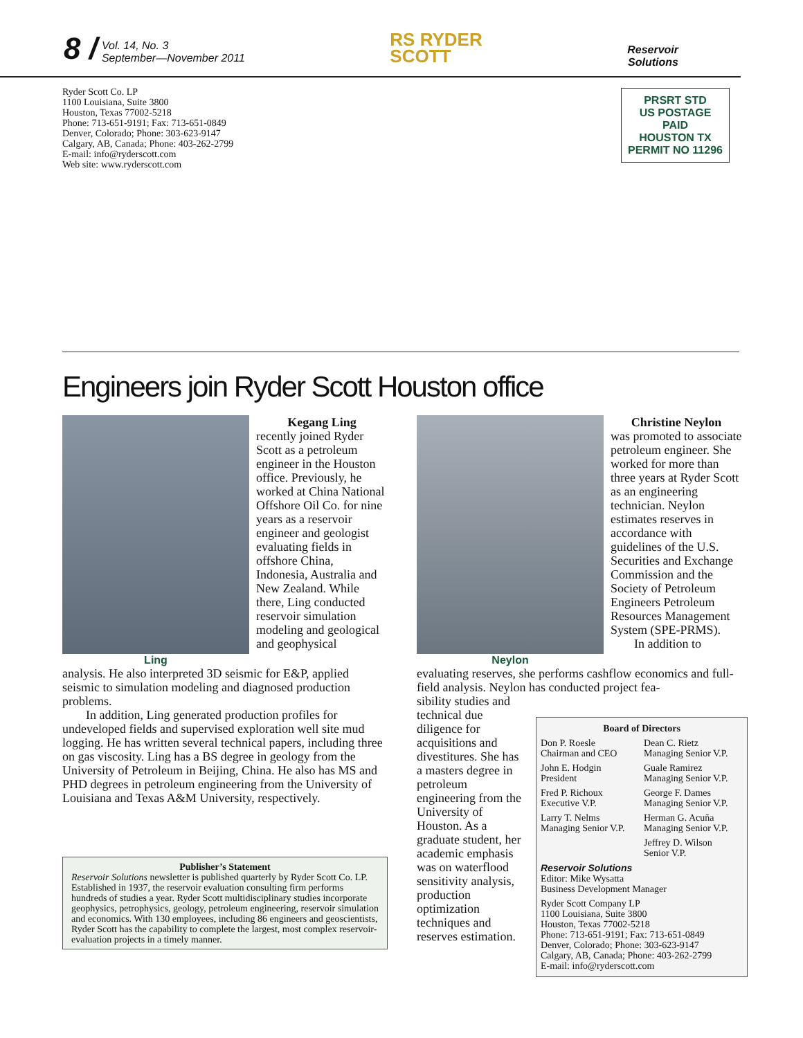8 / Vol. 14, No. 3
September—November 2011
RS RYDER
SCOTT
Reservoir
Solutions
Ryder Scott Co. LP
1100 Louisiana, Suite 3800
Houston, Texas 77002-5218
Phone: 713-651-9191; Fax: 713-651-0849
Denver, Colorado; Phone: 303-623-9147
Calgary, AB, Canada; Phone: 403-262-2799
E-mail: info@ryderscott.com
Web site: www.ryderscott.com
PRSRT STD
US POSTAGE
PAID
HOUSTON TX
PERMIT NO 11296
Engineers join Ryder Scott Houston office
Kegang Ling
recently joined Ryder Scott as a petroleum engineer in the Houston office. Previously, he worked at China National Offshore Oil Co. for nine years as a reservoir engineer and geologist evaluating fields in offshore China, Indonesia, Australia and New Zealand. While there, Ling conducted reservoir simulation modeling and geological and geophysical
Ling
analysis. He also interpreted 3D seismic for E&P, applied seismic to simulation modeling and diagnosed production problems.
In addition, Ling generated production profiles for undeveloped fields and supervised exploration well site mud logging. He has written several technical papers, including three on gas viscosity. Ling has a BS degree in geology from the University of Petroleum in Beijing, China. He also has MS and PHD degrees in petroleum engineering from the University of Louisiana and Texas A&M University, respectively.
Christine Neylon
was promoted to associate petroleum engineer. She worked for more than three years at Ryder Scott as an engineering technician. Neylon estimates reserves in accordance with guidelines of the U.S. Securities and Exchange Commission and the Society of Petroleum Engineers Petroleum Resources Management System (SPE-PRMS).
Neylon
In addition to
evaluating reserves, she performs cashflow economics and full-field analysis. Neylon has conducted project fea-
sibility studies and technical due diligence for acquisitions and divestitures. She has a masters degree in petroleum engineering from the University of Houston. As a graduate student, her academic emphasis was on waterflood sensitivity analysis, production optimization techniques and reserves estimation.
Publisher’s Statement
Reservoir Solutions newsletter is published quarterly by Ryder Scott Co. LP. Established in 1937, the reservoir evaluation consulting firm performs hundreds of studies a year. Ryder Scott multidisciplinary studies incorporate geophysics, petrophysics, geology, petroleum engineering, reservoir simulation and economics. With 130 employees, including 86 engineers and geoscientists, Ryder Scott has the capability to complete the largest, most complex reservoir-evaluation projects in a timely manner.
Board of Directors
Don P. Roesle
Chairman and CEO
Dean C. Rietz
Managing Senior V.P.
John E. Hodgin
President
Guale Ramirez
Managing Senior V.P.
Fred P. Richoux
Executive V.P.
George F. Dames
Managing Senior V.P.
Larry T. Nelms
Managing Senior V.P.
Herman G. Acuña
Managing Senior V.P.
Jeffrey D. Wilson
Senior V.P.
Reservoir Solutions
Editor: Mike Wysatta
Business Development Manager
Ryder Scott Company LP
1100 Louisiana, Suite 3800
Houston, Texas 77002-5218
Phone: 713-651-9191; Fax: 713-651-0849
Denver, Colorado; Phone: 303-623-9147
Calgary, AB, Canada; Phone: 403-262-2799
E-mail: info@ryderscott.com